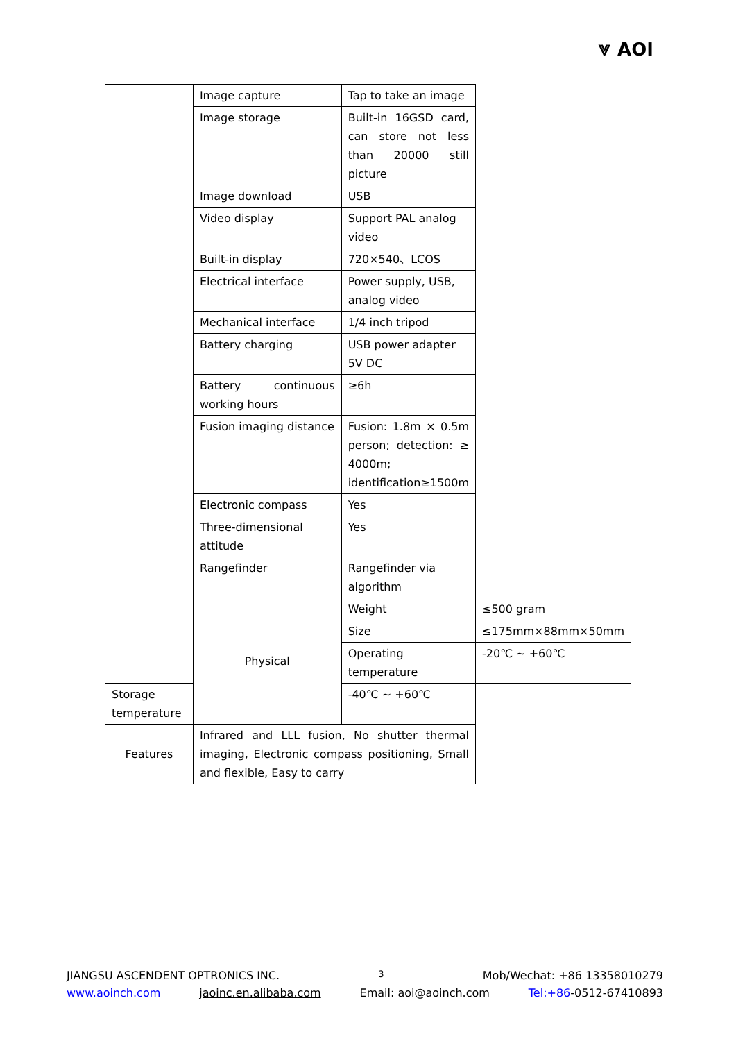⩔ AOI
| | Image capture | Tap to take an image | |
| | Image storage | Built-in 16GSD card, can store not less than 20000 still picture | |
| | Image download | USB | |
| | Video display | Support PAL analog video | |
| | Built-in display | 720×540、LCOS | |
| | Electrical interface | Power supply, USB, analog video | |
| | Mechanical interface | 1/4 inch tripod | |
| | Battery charging | USB power adapter 5V DC | |
| | Battery continuous working hours | ≥6h | |
| | Fusion imaging distance | Fusion: 1.8m × 0.5m person; detection: ≥ 4000m; identification≥1500m | |
| | Electronic compass | Yes | |
| | Three-dimensional attitude | Yes | |
| | Rangefinder | Rangefinder via algorithm | |
| | Physical | Weight | ≤500 gram |
| | | Size | ≤175mm×88mm×50mm |
| | | Operating temperature | -20℃ ~ +60℃ |
| Storage temperature | | -40℃ ~ +60℃ | |
| Features | Infrared and LLL fusion, No shutter thermal imaging, Electronic compass positioning, Small and flexible, Easy to carry | | |
JIANGSU ASCENDENT OPTRONICS INC. 3 Mob/Wechat: +86 13358010279
www.aoinch.com jaoinc.en.alibaba.com Email: aoi@aoinch.com Tel:+86-0512-67410893